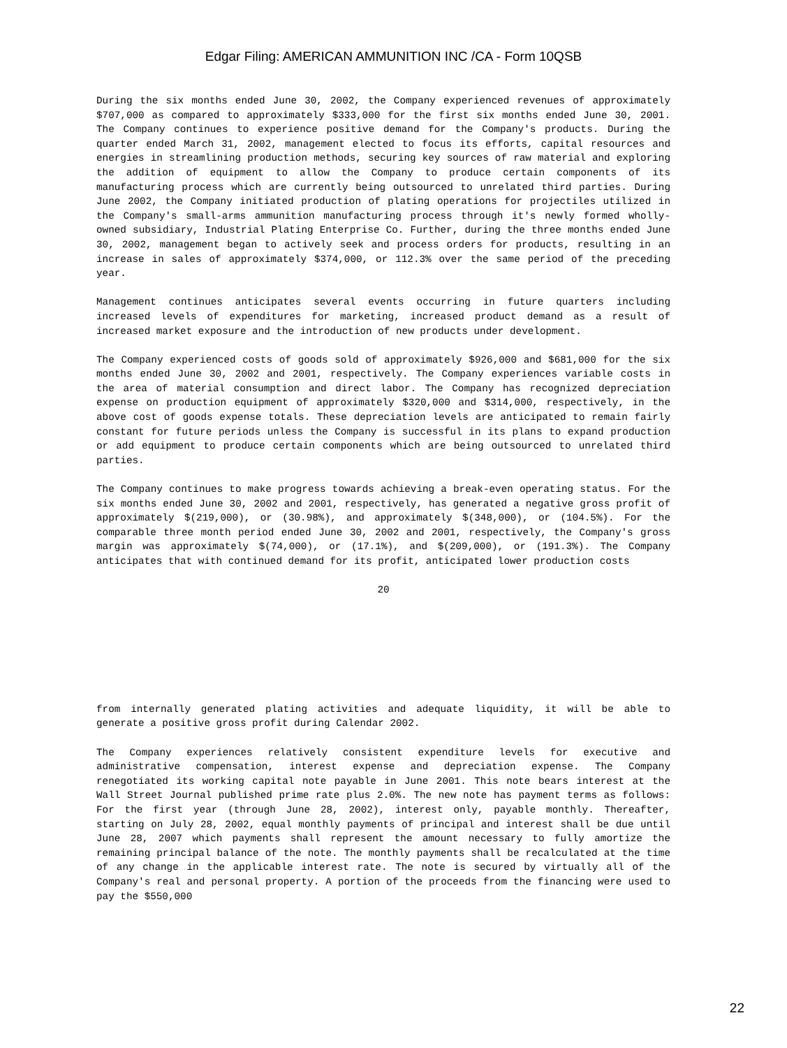Edgar Filing: AMERICAN AMMUNITION INC /CA - Form 10QSB
During the six months ended June 30, 2002, the Company experienced revenues of approximately $707,000 as compared to approximately $333,000 for the first six months ended June 30, 2001. The Company continues to experience positive demand for the Company's products. During the quarter ended March 31, 2002, management elected to focus its efforts, capital resources and energies in streamlining production methods, securing key sources of raw material and exploring the addition of equipment to allow the Company to produce certain components of its manufacturing process which are currently being outsourced to unrelated third parties. During June 2002, the Company initiated production of plating operations for projectiles utilized in the Company's small-arms ammunition manufacturing process through it's newly formed wholly-owned subsidiary, Industrial Plating Enterprise Co. Further, during the three months ended June 30, 2002, management began to actively seek and process orders for products, resulting in an increase in sales of approximately $374,000, or 112.3% over the same period of the preceding year.
Management continues anticipates several events occurring in future quarters including increased levels of expenditures for marketing, increased product demand as a result of increased market exposure and the introduction of new products under development.
The Company experienced costs of goods sold of approximately $926,000 and $681,000 for the six months ended June 30, 2002 and 2001, respectively. The Company experiences variable costs in the area of material consumption and direct labor. The Company has recognized depreciation expense on production equipment of approximately $320,000 and $314,000, respectively, in the above cost of goods expense totals. These depreciation levels are anticipated to remain fairly constant for future periods unless the Company is successful in its plans to expand production or add equipment to produce certain components which are being outsourced to unrelated third parties.
The Company continues to make progress towards achieving a break-even operating status. For the six months ended June 30, 2002 and 2001, respectively, has generated a negative gross profit of approximately $(219,000), or (30.98%), and approximately $(348,000), or (104.5%). For the comparable three month period ended June 30, 2002 and 2001, respectively, the Company's gross margin was approximately $(74,000), or (17.1%), and $(209,000), or (191.3%). The Company anticipates that with continued demand for its profit, anticipated lower production costs
20
from internally generated plating activities and adequate liquidity, it will be able to generate a positive gross profit during Calendar 2002.
The Company experiences relatively consistent expenditure levels for executive and administrative compensation, interest expense and depreciation expense. The Company renegotiated its working capital note payable in June 2001. This note bears interest at the Wall Street Journal published prime rate plus 2.0%. The new note has payment terms as follows: For the first year (through June 28, 2002), interest only, payable monthly. Thereafter, starting on July 28, 2002, equal monthly payments of principal and interest shall be due until June 28, 2007 which payments shall represent the amount necessary to fully amortize the remaining principal balance of the note. The monthly payments shall be recalculated at the time of any change in the applicable interest rate. The note is secured by virtually all of the Company's real and personal property. A portion of the proceeds from the financing were used to pay the $550,000
22